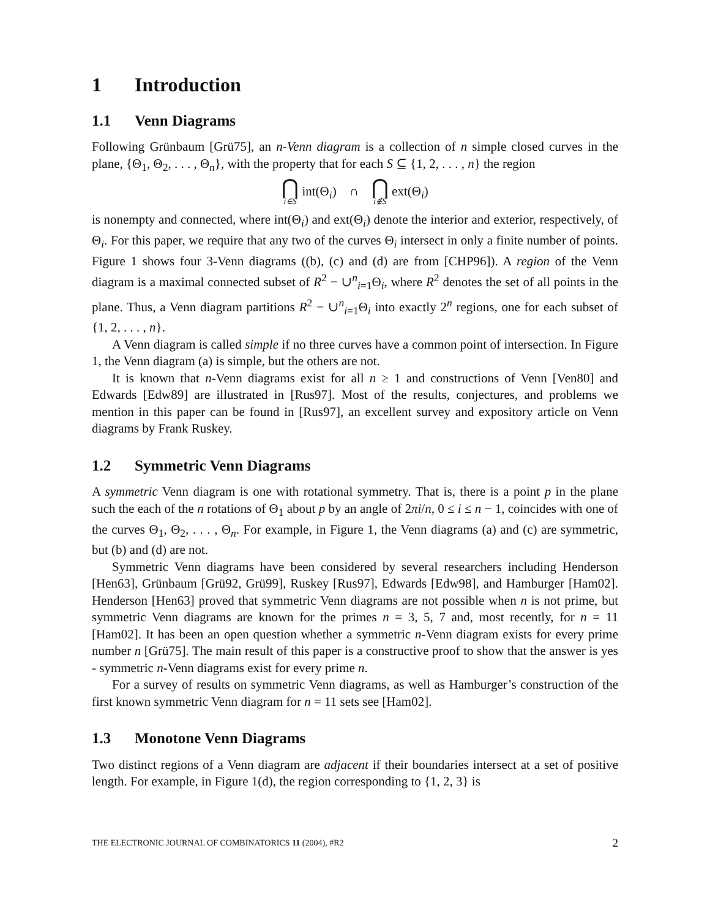1 Introduction
1.1 Venn Diagrams
Following Grünbaum [Grü75], an n-Venn diagram is a collection of n simple closed curves in the plane, {Θ<sub>1</sub>, Θ<sub>2</sub>, . . . , Θ<sub>n</sub>}, with the property that for each S ⊆ {1, 2, . . . , n} the region
⋂ i∈S int(Θ<sub>i</sub>) ∩ ⋂ i∉S ext(Θ<sub>i</sub>)
is nonempty and connected, where int(Θ<sub>i</sub>) and ext(Θ<sub>i</sub>) denote the interior and exterior, respectively, of Θ<sub>i</sub>. For this paper, we require that any two of the curves Θ<sub>i</sub> intersect in only a finite number of points. Figure 1 shows four 3-Venn diagrams ((b), (c) and (d) are from [CHP96]). A region of the Venn diagram is a maximal connected subset of R<sup>2</sup> − ∪<sup>n</sup><sub>i=1</sub>Θ<sub>i</sub>, where R<sup>2</sup> denotes the set of all points in the plane. Thus, a Venn diagram partitions R<sup>2</sup> − ∪<sup>n</sup><sub>i=1</sub>Θ<sub>i</sub> into exactly 2<sup>n</sup> regions, one for each subset of {1, 2, . . . , n}.
A Venn diagram is called simple if no three curves have a common point of intersection. In Figure 1, the Venn diagram (a) is simple, but the others are not.
It is known that n-Venn diagrams exist for all n ≥ 1 and constructions of Venn [Ven80] and Edwards [Edw89] are illustrated in [Rus97]. Most of the results, conjectures, and problems we mention in this paper can be found in [Rus97], an excellent survey and expository article on Venn diagrams by Frank Ruskey.
1.2 Symmetric Venn Diagrams
A symmetric Venn diagram is one with rotational symmetry. That is, there is a point p in the plane such the each of the n rotations of Θ<sub>1</sub> about p by an angle of 2πi/n, 0 ≤ i ≤ n − 1, coincides with one of the curves Θ<sub>1</sub>, Θ<sub>2</sub>, . . . , Θ<sub>n</sub>. For example, in Figure 1, the Venn diagrams (a) and (c) are symmetric, but (b) and (d) are not.
Symmetric Venn diagrams have been considered by several researchers including Henderson [Hen63], Grünbaum [Grü92, Grü99], Ruskey [Rus97], Edwards [Edw98], and Hamburger [Ham02]. Henderson [Hen63] proved that symmetric Venn diagrams are not possible when n is not prime, but symmetric Venn diagrams are known for the primes n = 3, 5, 7 and, most recently, for n = 11 [Ham02]. It has been an open question whether a symmetric n-Venn diagram exists for every prime number n [Grü75]. The main result of this paper is a constructive proof to show that the answer is yes - symmetric n-Venn diagrams exist for every prime n.
For a survey of results on symmetric Venn diagrams, as well as Hamburger’s construction of the first known symmetric Venn diagram for n = 11 sets see [Ham02].
1.3 Monotone Venn Diagrams
Two distinct regions of a Venn diagram are adjacent if their boundaries intersect at a set of positive length. For example, in Figure 1(d), the region corresponding to {1, 2, 3} is
THE ELECTRONIC JOURNAL OF COMBINATORICS 11 (2004), #R2 2